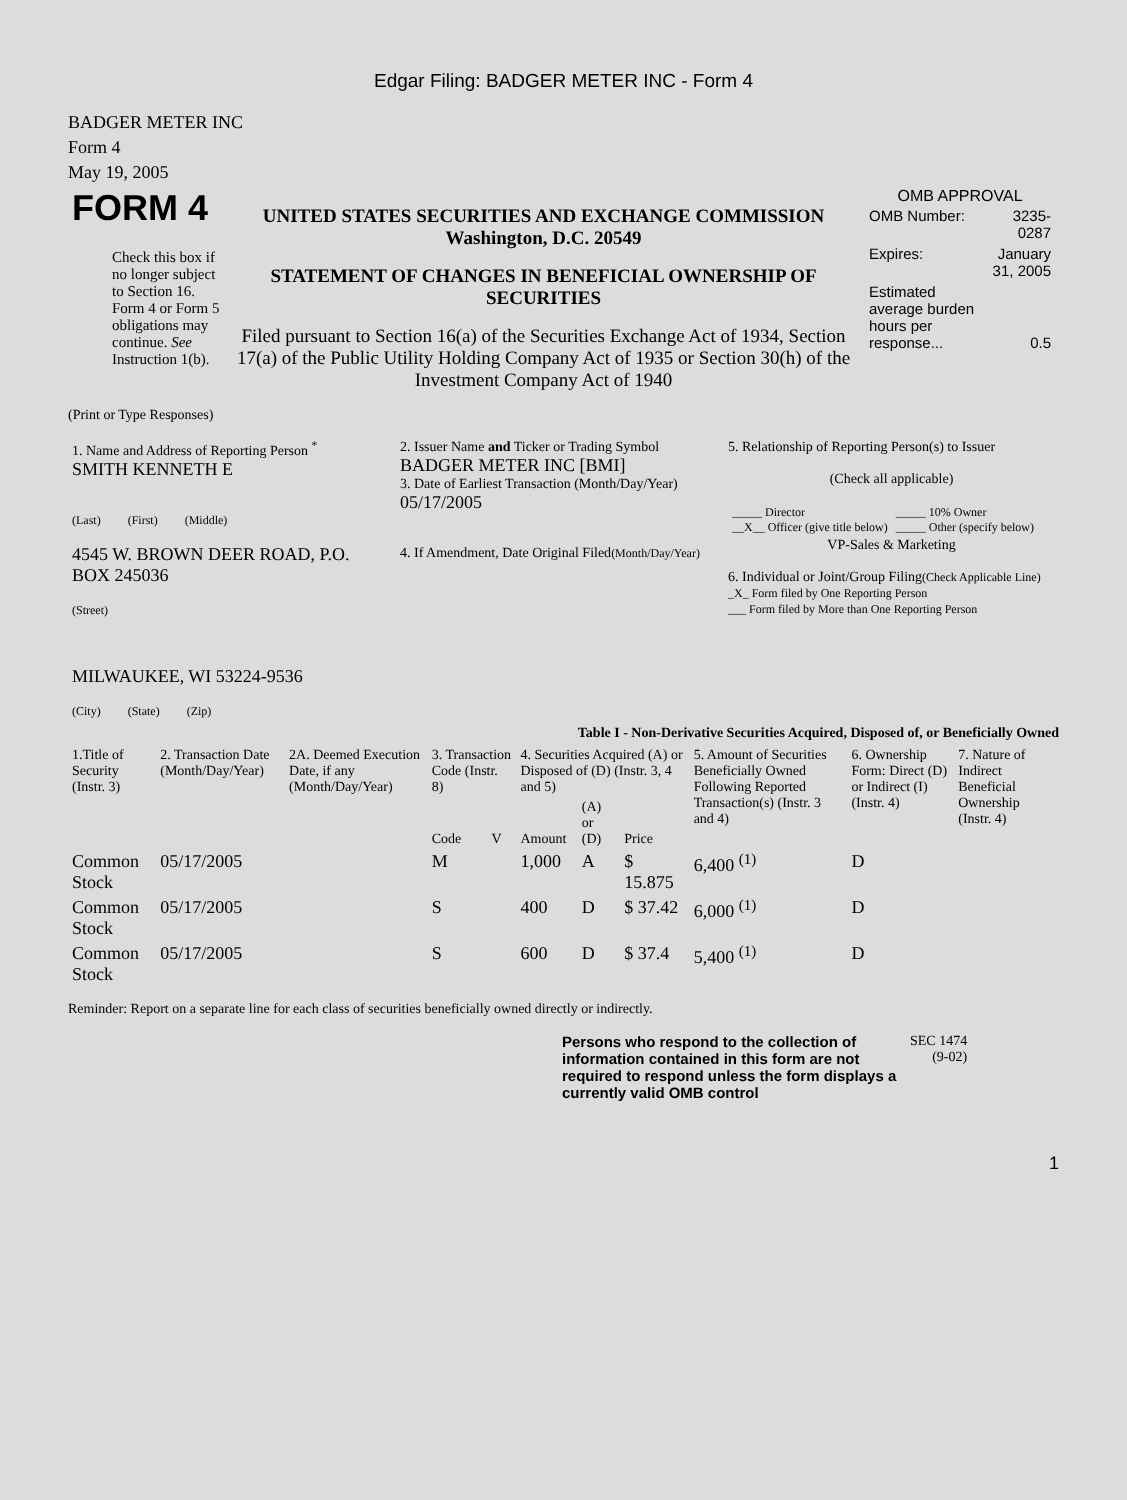Edgar Filing: BADGER METER INC - Form 4
BADGER METER INC
Form 4
May 19, 2005
| FORM 4 Check this box if no longer subject to Section 16. Form 4 or Form 5 obligations may continue. See Instruction 1(b). | UNITED STATES SECURITIES AND EXCHANGE COMMISSION Washington, D.C. 20549 STATEMENT OF CHANGES IN BENEFICIAL OWNERSHIP OF SECURITIES Filed pursuant to Section 16(a) of the Securities Exchange Act of 1934, Section 17(a) of the Public Utility Holding Company Act of 1935 or Section 30(h) of the Investment Company Act of 1940 | OMB APPROVAL / OMB Number: / 3235-0287 / / Expires: / January 31, 2005 / / Estimated average burden hours per response... / 0.5 / |
(Print or Type Responses)
| 1. Name and Address of Reporting Person <sup>*</sup> SMITH KENNETH E (Last) (First) (Middle) 4545 W. BROWN DEER ROAD, P.O. BOX 245036 (Street) MILWAUKEE, WI 53224-9536 (City) (State) (Zip) | 2. Issuer Name and Ticker or Trading Symbol BADGER METER INC [BMI] 3. Date of Earliest Transaction (Month/Day/Year) 05/17/2005 4. If Amendment, Date Original Filed (Month/Day/Year) | 5. Relationship of Reporting Person(s) to Issuer (Check all applicable) / _____ Director __X__ Officer (give title below) / _____ 10% Owner _____ Other (specify below) / VP-Sales & Marketing 6. Individual or Joint/Group Filing (Check Applicable Line) _X_ Form filed by One Reporting Person ___ Form filed by More than One Reporting Person |
Table I - Non-Derivative Securities Acquired, Disposed of, or Beneficially Owned
| 1.Title of Security (Instr. 3) | 2. Transaction Date (Month/Day/Year) | 2A. Deemed Execution Date, if any (Month/Day/Year) | 3. Transaction Code (Instr. 8) | | 4. Securities Acquired (A) or Disposed of (D) (Instr. 3, 4 and 5) | | | 5. Amount of Securities Beneficially Owned Following Reported Transaction(s) (Instr. 3 and 4) | 6. Ownership Form: Direct (D) or Indirect (I) (Instr. 4) | 7. Nature of Indirect Beneficial Ownership (Instr. 4) |
| --- | --- | --- | --- | --- | --- | --- | --- | --- | --- | --- |
| | | | Code | V | Amount | (A) or (D) | Price | | | |
| Common Stock | 05/17/2005 | | M | | 1,000 | A | $ 15.875 | 6,400 <sup>(1)</sup> | D | |
| Common Stock | 05/17/2005 | | S | | 400 | D | $ 37.42 | 6,000 <sup>(1)</sup> | D | |
| Common Stock | 05/17/2005 | | S | | 600 | D | $ 37.4 | 5,400 <sup>(1)</sup> | D | |
Reminder: Report on a separate line for each class of securities beneficially owned directly or indirectly.
| Persons who respond to the collection of information contained in this form are not required to respond unless the form displays a currently valid OMB control | SEC 1474 (9-02) |
1